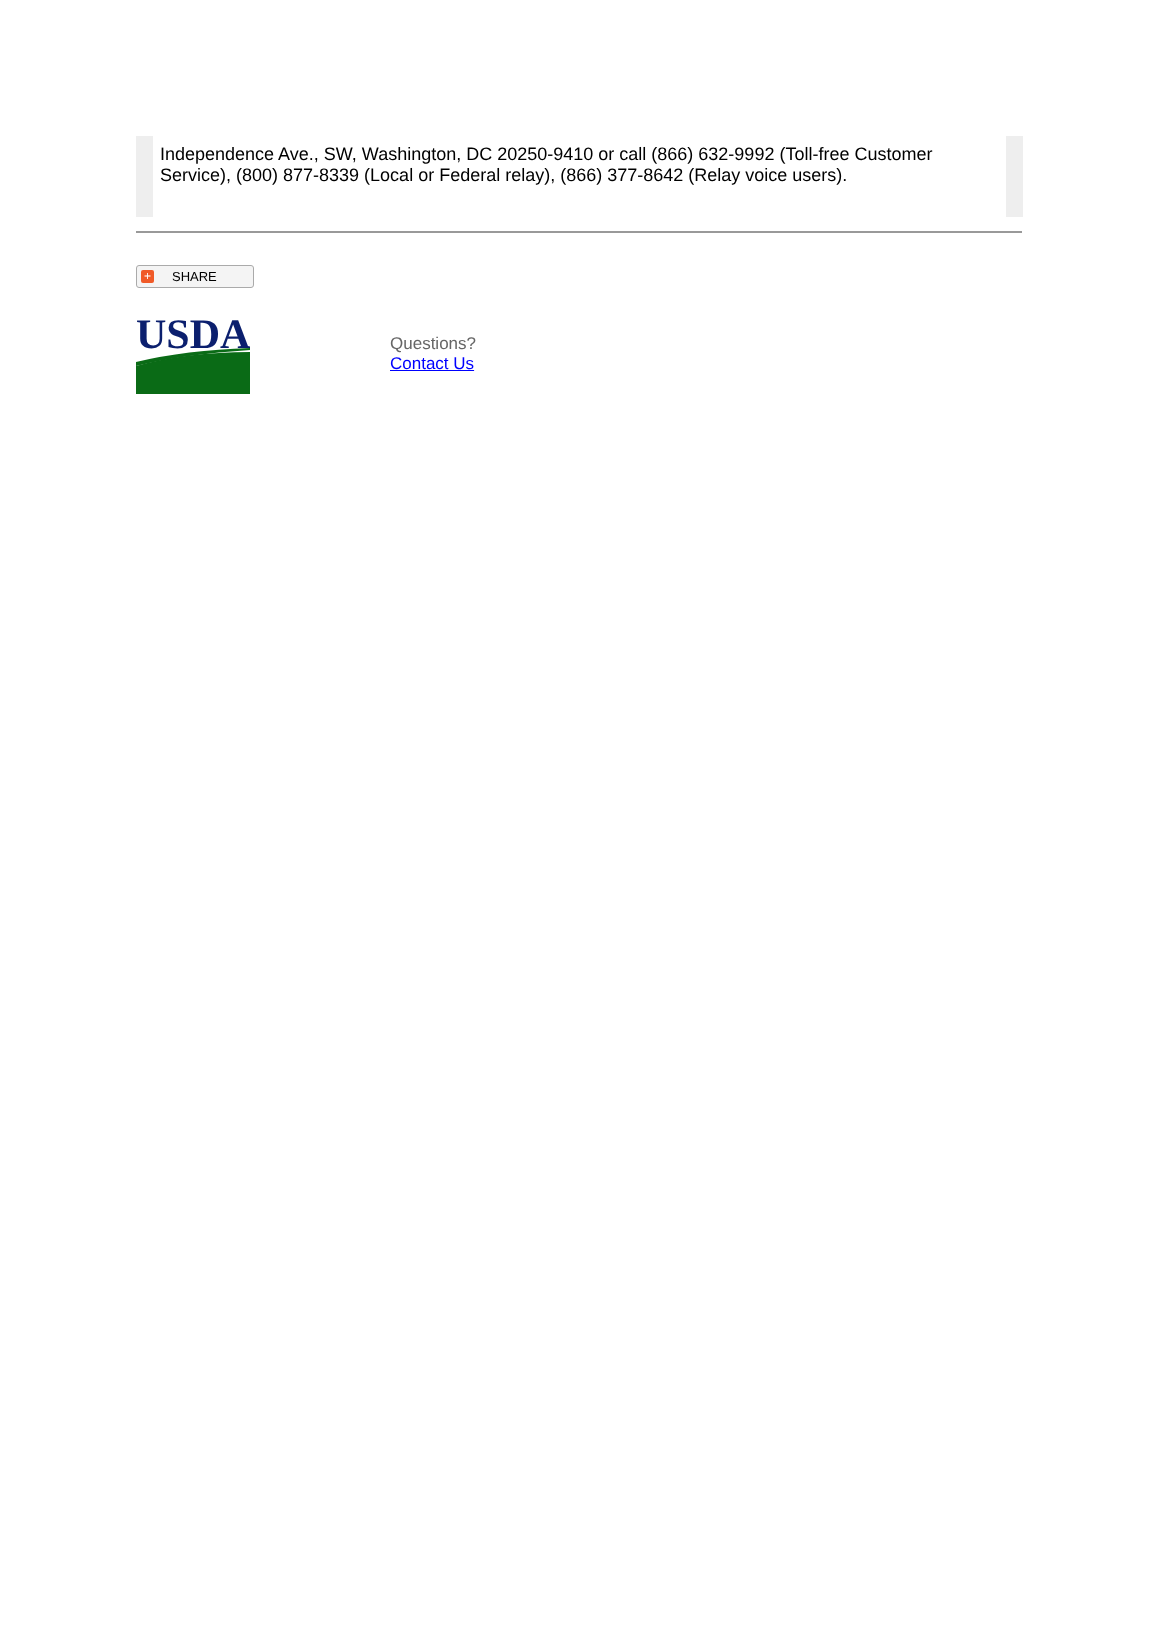Independence Ave., SW, Washington, DC 20250-9410 or call (866) 632-9992 (Toll-free Customer Service), (800) 877-8339 (Local or Federal relay), (866) 377-8642 (Relay voice users).
+ SHARE
USDA
Questions?
Contact Us